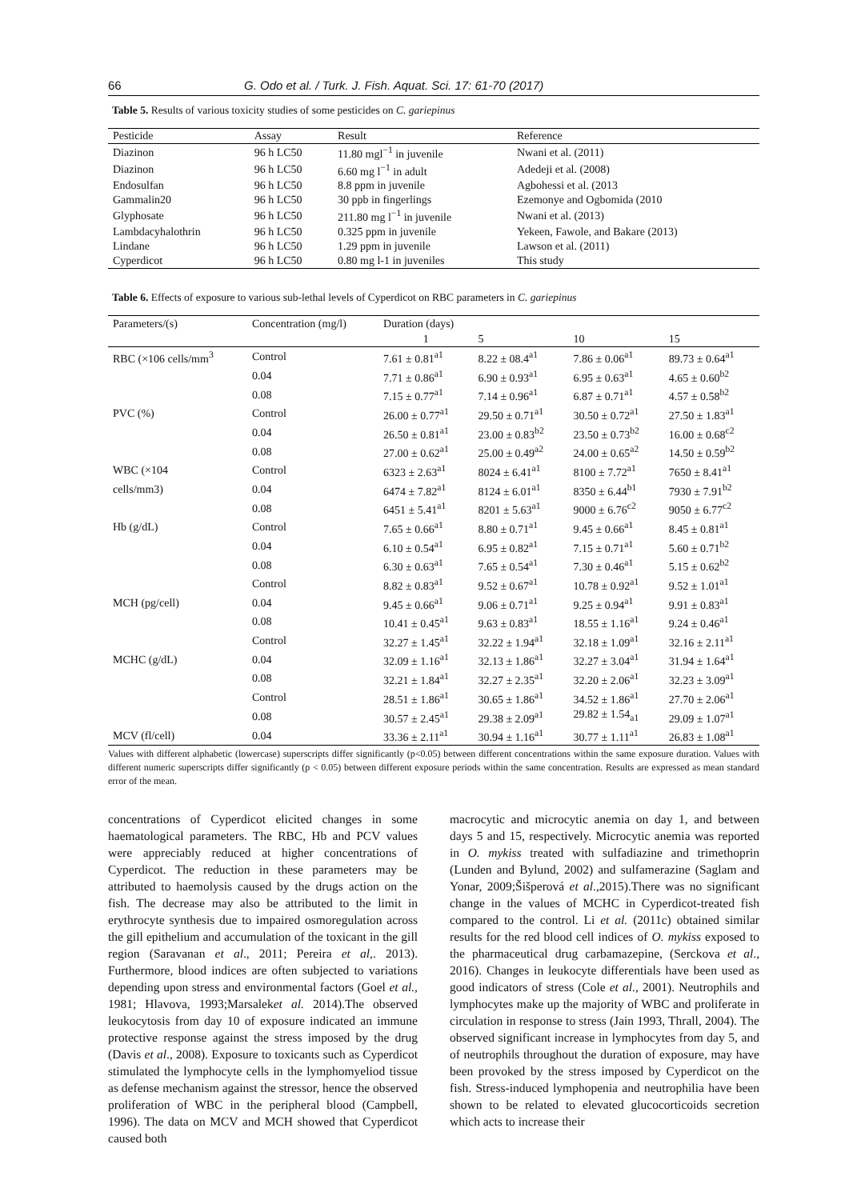66 G. Odo et al. / Turk. J. Fish. Aquat. Sci. 17: 61-70 (2017)
Table 5. Results of various toxicity studies of some pesticides on C. gariepinus
| Pesticide | Assay | Result | Reference |
| --- | --- | --- | --- |
| Diazinon | 96 h LC50 | 11.80 mgl<sup>−1</sup> in juvenile | Nwani et al. (2011) |
| Diazinon | 96 h LC50 | 6.60 mg l<sup>−1</sup> in adult | Adedeji et al. (2008) |
| Endosulfan | 96 h LC50 | 8.8 ppm in juvenile | Agbohessi et al. (2013 |
| Gammalin20 | 96 h LC50 | 30 ppb in fingerlings | Ezemonye and Ogbomida (2010 |
| Glyphosate | 96 h LC50 | 211.80 mg l<sup>−1</sup> in juvenile | Nwani et al. (2013) |
| Lambdacyhalothrin | 96 h LC50 | 0.325 ppm in juvenile | Yekeen, Fawole, and Bakare (2013) |
| Lindane | 96 h LC50 | 1.29 ppm in juvenile | Lawson et al. (2011) |
| Cyperdicot | 96 h LC50 | 0.80 mg l-1 in juveniles | This study |
Table 6. Effects of exposure to various sub-lethal levels of Cyperdicot on RBC parameters in C. gariepinus
| Parameters/(s) | Concentration (mg/l) | Duration (days) | | | |
| | | 1 | 5 | 10 | 15 |
| RBC (×106 cells/mm<sup>3</sup> | Control | 7.61 ± 0.81<sup>a1</sup> | 8.22 ± 08.4<sup>a1</sup> | 7.86 ± 0.06<sup>a1</sup> | 89.73 ± 0.64<sup>a1</sup> |
| | 0.04 | 7.71 ± 0.86<sup>a1</sup> | 6.90 ± 0.93<sup>a1</sup> | 6.95 ± 0.63<sup>a1</sup> | 4.65 ± 0.60<sup>b2</sup> |
| | 0.08 | 7.15 ± 0.77<sup>a1</sup> | 7.14 ± 0.96<sup>a1</sup> | 6.87 ± 0.71<sup>a1</sup> | 4.57 ± 0.58<sup>b2</sup> |
| PVC (%) | Control | 26.00 ± 0.77<sup>a1</sup> | 29.50 ± 0.71<sup>a1</sup> | 30.50 ± 0.72<sup>a1</sup> | 27.50 ± 1.83<sup>a1</sup> |
| | 0.04 | 26.50 ± 0.81<sup>a1</sup> | 23.00 ± 0.83<sup>b2</sup> | 23.50 ± 0.73<sup>b2</sup> | 16.00 ± 0.68<sup>c2</sup> |
| | 0.08 | 27.00 ± 0.62<sup>a1</sup> | 25.00 ± 0.49<sup>a2</sup> | 24.00 ± 0.65<sup>a2</sup> | 14.50 ± 0.59<sup>b2</sup> |
| WBC (×104 | Control | 6323 ± 2.63<sup>a1</sup> | 8024 ± 6.41<sup>a1</sup> | 8100 ± 7.72<sup>a1</sup> | 7650 ± 8.41<sup>a1</sup> |
| cells/mm3) | 0.04 | 6474 ± 7.82<sup>a1</sup> | 8124 ± 6.01<sup>a1</sup> | 8350 ± 6.44<sup>b1</sup> | 7930 ± 7.91<sup>b2</sup> |
| | 0.08 | 6451 ± 5.41<sup>a1</sup> | 8201 ± 5.63<sup>a1</sup> | 9000 ± 6.76<sup>c2</sup> | 9050 ± 6.77<sup>c2</sup> |
| Hb (g/dL) | Control | 7.65 ± 0.66<sup>a1</sup> | 8.80 ± 0.71<sup>a1</sup> | 9.45 ± 0.66<sup>a1</sup> | 8.45 ± 0.81<sup>a1</sup> |
| | 0.04 | 6.10 ± 0.54<sup>a1</sup> | 6.95 ± 0.82<sup>a1</sup> | 7.15 ± 0.71<sup>a1</sup> | 5.60 ± 0.71<sup>b2</sup> |
| | 0.08 | 6.30 ± 0.63<sup>a1</sup> | 7.65 ± 0.54<sup>a1</sup> | 7.30 ± 0.46<sup>a1</sup> | 5.15 ± 0.62<sup>b2</sup> |
| | Control | 8.82 ± 0.83<sup>a1</sup> | 9.52 ± 0.67<sup>a1</sup> | 10.78 ± 0.92<sup>a1</sup> | 9.52 ± 1.01<sup>a1</sup> |
| MCH (pg/cell) | 0.04 | 9.45 ± 0.66<sup>a1</sup> | 9.06 ± 0.71<sup>a1</sup> | 9.25 ± 0.94<sup>a1</sup> | 9.91 ± 0.83<sup>a1</sup> |
| | 0.08 | 10.41 ± 0.45<sup>a1</sup> | 9.63 ± 0.83<sup>a1</sup> | 18.55 ± 1.16<sup>a1</sup> | 9.24 ± 0.46<sup>a1</sup> |
| | Control | 32.27 ± 1.45<sup>a1</sup> | 32.22 ± 1.94<sup>a1</sup> | 32.18 ± 1.09<sup>a1</sup> | 32.16 ± 2.11<sup>a1</sup> |
| MCHC (g/dL) | 0.04 | 32.09 ± 1.16<sup>a1</sup> | 32.13 ± 1.86<sup>a1</sup> | 32.27 ± 3.04<sup>a1</sup> | 31.94 ± 1.64<sup>a1</sup> |
| | 0.08 | 32.21 ± 1.84<sup>a1</sup> | 32.27 ± 2.35<sup>a1</sup> | 32.20 ± 2.06<sup>a1</sup> | 32.23 ± 3.09<sup>a1</sup> |
| | Control | 28.51 ± 1.86<sup>a1</sup> | 30.65 ± 1.86<sup>a1</sup> | 34.52 ± 1.86<sup>a1</sup> | 27.70 ± 2.06<sup>a1</sup> |
| | 0.08 | 30.57 ± 2.45<sup>a1</sup> | 29.38 ± 2.09<sup>a1</sup> | 29.82 ± 1.54<sub>a1</sub> | 29.09 ± 1.07<sup>a1</sup> |
| MCV (fl/cell) | 0.04 | 33.36 ± 2.11<sup>a1</sup> | 30.94 ± 1.16<sup>a1</sup> | 30.77 ± 1.11<sup>a1</sup> | 26.83 ± 1.08<sup>a1</sup> |
Values with different alphabetic (lowercase) superscripts differ significantly (p<0.05) between different concentrations within the same exposure duration. Values with different numeric superscripts differ significantly (p < 0.05) between different exposure periods within the same concentration. Results are expressed as mean standard error of the mean.
concentrations of Cyperdicot elicited changes in some haematological parameters. The RBC, Hb and PCV values were appreciably reduced at higher concentrations of Cyperdicot. The reduction in these parameters may be attributed to haemolysis caused by the drugs action on the fish. The decrease may also be attributed to the limit in erythrocyte synthesis due to impaired osmoregulation across the gill epithelium and accumulation of the toxicant in the gill region (Saravanan et al., 2011; Pereira et al,. 2013). Furthermore, blood indices are often subjected to variations depending upon stress and environmental factors (Goel et al., 1981; Hlavova, 1993;Marsaleket al. 2014).The observed leukocytosis from day 10 of exposure indicated an immune protective response against the stress imposed by the drug (Davis et al., 2008). Exposure to toxicants such as Cyperdicot stimulated the lymphocyte cells in the lymphomyeliod tissue as defense mechanism against the stressor, hence the observed proliferation of WBC in the peripheral blood (Campbell, 1996). The data on MCV and MCH showed that Cyperdicot caused both
macrocytic and microcytic anemia on day 1, and between days 5 and 15, respectively. Microcytic anemia was reported in O. mykiss treated with sulfadiazine and trimethoprin (Lunden and Bylund, 2002) and sulfamerazine (Saglam and Yonar, 2009;Šišperová et al.,2015).There was no significant change in the values of MCHC in Cyperdicot-treated fish compared to the control. Li et al. (2011c) obtained similar results for the red blood cell indices of O. mykiss exposed to the pharmaceutical drug carbamazepine, (Serckova et al., 2016). Changes in leukocyte differentials have been used as good indicators of stress (Cole et al., 2001). Neutrophils and lymphocytes make up the majority of WBC and proliferate in circulation in response to stress (Jain 1993, Thrall, 2004). The observed significant increase in lymphocytes from day 5, and of neutrophils throughout the duration of exposure, may have been provoked by the stress imposed by Cyperdicot on the fish. Stress-induced lymphopenia and neutrophilia have been shown to be related to elevated glucocorticoids secretion which acts to increase their